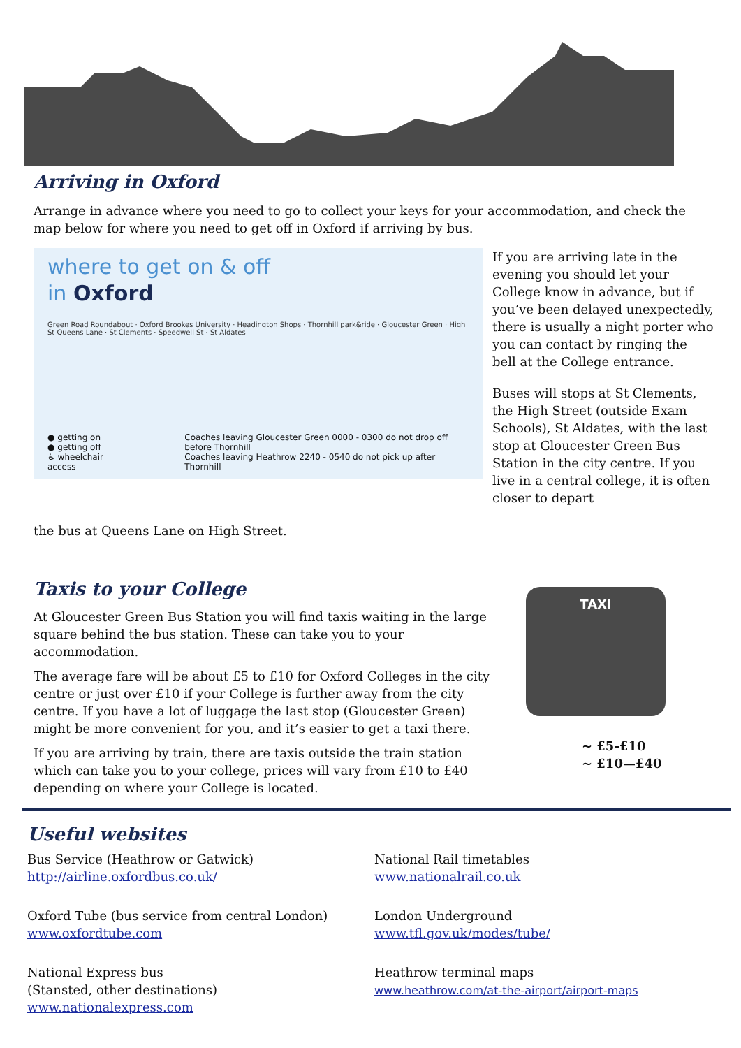Arriving in Oxford
Arrange in advance where you need to go to collect your keys for your accommodation, and check the map below for where you need to get off in Oxford if arriving by bus.
where to get on & off
in Oxford
Green Road Roundabout · Oxford Brookes University · Headington Shops · Thornhill park&ride · Gloucester Green · High St Queens Lane · St Clements · Speedwell St · St Aldates
● getting on
● getting off
♿ wheelchair access
Coaches leaving Gloucester Green 0000 - 0300 do not drop off before Thornhill
Coaches leaving Heathrow 2240 - 0540 do not pick up after Thornhill
If you are arriving late in the evening you should let your College know in advance, but if you’ve been delayed unexpectedly, there is usually a night porter who you can contact by ringing the bell at the College entrance.
Buses will stops at St Clements, the High Street (outside Exam Schools), St Aldates, with the last stop at Gloucester Green Bus Station in the city centre. If you live in a central college, it is often closer to depart
the bus at Queens Lane on High Street.
Taxis to your College
At Gloucester Green Bus Station you will find taxis waiting in the large square behind the bus station. These can take you to your accommodation.
The average fare will be about £5 to £10 for Oxford Colleges in the city centre or just over £10 if your College is further away from the city centre. If you have a lot of luggage the last stop (Gloucester Green) might be more convenient for you, and it’s easier to get a taxi there.
If you are arriving by train, there are taxis outside the train station which can take you to your college, prices will vary from £10 to £40 depending on where your College is located.
TAXI
~ £5-£10
~ £10—£40
Useful websites
Bus Service (Heathrow or Gatwick)
http://airline.oxfordbus.co.uk/
Oxford Tube (bus service from central London)
www.oxfordtube.com
National Express bus
(Stansted, other destinations)
www.nationalexpress.com
National Rail timetables
www.nationalrail.co.uk
London Underground
www.tfl.gov.uk/modes/tube/
Heathrow terminal maps
www.heathrow.com/at-the-airport/airport-maps